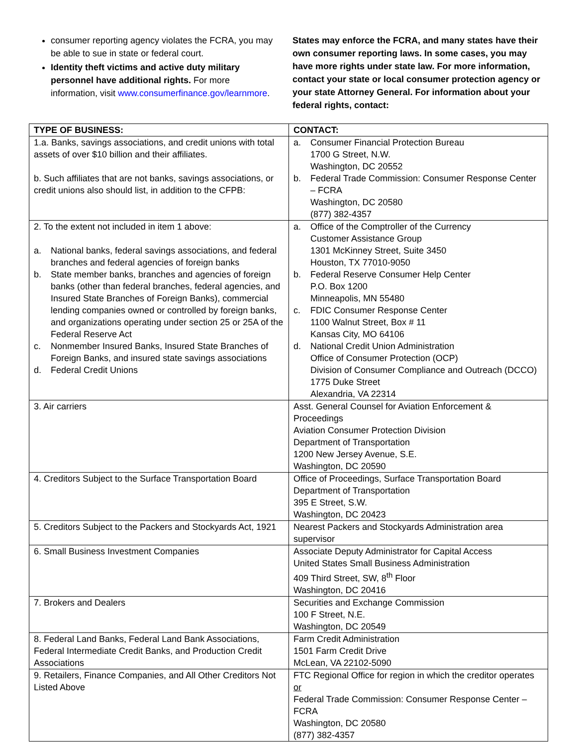consumer reporting agency violates the FCRA, you may be able to sue in state or federal court.
Identity theft victims and active duty military personnel have additional rights. For more information, visit www.consumerfinance.gov/learnmore.
States may enforce the FCRA, and many states have their own consumer reporting laws. In some cases, you may have more rights under state law. For more information, contact your state or local consumer protection agency or your state Attorney General. For information about your federal rights, contact:
| TYPE OF BUSINESS: | CONTACT: |
| --- | --- |
| 1.a. Banks, savings associations, and credit unions with total assets of over $10 billion and their affiliates. b. Such affiliates that are not banks, savings associations, or credit unions also should list, in addition to the CFPB: | a. Consumer Financial Protection Bureau 1700 G Street, N.W. Washington, DC 20552 b. Federal Trade Commission: Consumer Response Center – FCRA Washington, DC 20580 (877) 382-4357 |
| 2. To the extent not included in item 1 above: a. National banks, federal savings associations, and federal branches and federal agencies of foreign banks b. State member banks, branches and agencies of foreign banks (other than federal branches, federal agencies, and Insured State Branches of Foreign Banks), commercial lending companies owned or controlled by foreign banks, and organizations operating under section 25 or 25A of the Federal Reserve Act c. Nonmember Insured Banks, Insured State Branches of Foreign Banks, and insured state savings associations d. Federal Credit Unions | a. Office of the Comptroller of the Currency Customer Assistance Group 1301 McKinney Street, Suite 3450 Houston, TX 77010-9050 b. Federal Reserve Consumer Help Center P.O. Box 1200 Minneapolis, MN 55480 c. FDIC Consumer Response Center 1100 Walnut Street, Box # 11 Kansas City, MO 64106 d. National Credit Union Administration Office of Consumer Protection (OCP) Division of Consumer Compliance and Outreach (DCCO) 1775 Duke Street Alexandria, VA 22314 |
| 3. Air carriers | Asst. General Counsel for Aviation Enforcement & Proceedings Aviation Consumer Protection Division Department of Transportation 1200 New Jersey Avenue, S.E. Washington, DC 20590 |
| 4. Creditors Subject to the Surface Transportation Board | Office of Proceedings, Surface Transportation Board Department of Transportation 395 E Street, S.W. Washington, DC 20423 |
| 5. Creditors Subject to the Packers and Stockyards Act, 1921 | Nearest Packers and Stockyards Administration area supervisor |
| 6. Small Business Investment Companies | Associate Deputy Administrator for Capital Access United States Small Business Administration 409 Third Street, SW, 8<sup>th</sup> Floor Washington, DC 20416 |
| 7. Brokers and Dealers | Securities and Exchange Commission 100 F Street, N.E. Washington, DC 20549 |
| 8. Federal Land Banks, Federal Land Bank Associations, Federal Intermediate Credit Banks, and Production Credit Associations | Farm Credit Administration 1501 Farm Credit Drive McLean, VA 22102-5090 |
| 9. Retailers, Finance Companies, and All Other Creditors Not Listed Above | FTC Regional Office for region in which the creditor operates or Federal Trade Commission: Consumer Response Center – FCRA Washington, DC 20580 (877) 382-4357 |